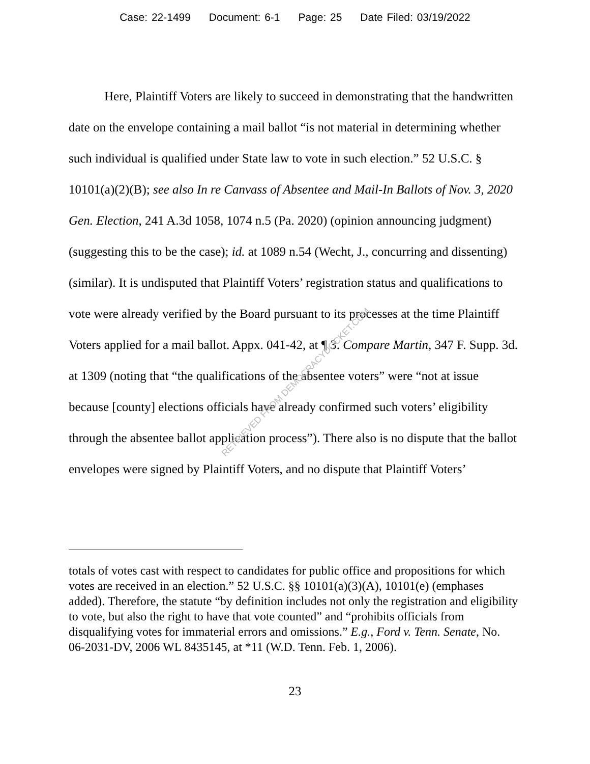Case: 22-1499 Document: 6-1 Page: 25 Date Filed: 03/19/2022
Here, Plaintiff Voters are likely to succeed in demonstrating that the handwritten date on the envelope containing a mail ballot “is not material in determining whether such individual is qualified under State law to vote in such election.” 52 U.S.C. § 10101(a)(2)(B); see also In re Canvass of Absentee and Mail-In Ballots of Nov. 3, 2020 Gen. Election, 241 A.3d 1058, 1074 n.5 (Pa. 2020) (opinion announcing judgment) (suggesting this to be the case); id. at 1089 n.54 (Wecht, J., concurring and dissenting) (similar). It is undisputed that Plaintiff Voters’ registration status and qualifications to vote were already verified by the Board pursuant to its processes at the time Plaintiff Voters applied for a mail ballot. Appx. 041-42, at ¶ 3. Compare Martin, 347 F. Supp. 3d. at 1309 (noting that “the qualifications of the absentee voters” were “not at issue because [county] elections officials have already confirmed such voters’ eligibility through the absentee ballot application process”). There also is no dispute that the ballot envelopes were signed by Plaintiff Voters, and no dispute that Plaintiff Voters’
totals of votes cast with respect to candidates for public office and propositions for which votes are received in an election.” 52 U.S.C. §§ 10101(a)(3)(A), 10101(e) (emphases added). Therefore, the statute “by definition includes not only the registration and eligibility to vote, but also the right to have that vote counted” and “prohibits officials from disqualifying votes for immaterial errors and omissions.” E.g., Ford v. Tenn. Senate, No. 06-2031-DV, 2006 WL 8435145, at *11 (W.D. Tenn. Feb. 1, 2006).
23
RETRIEVED FROM DEMOCRACYDOCKET.COM